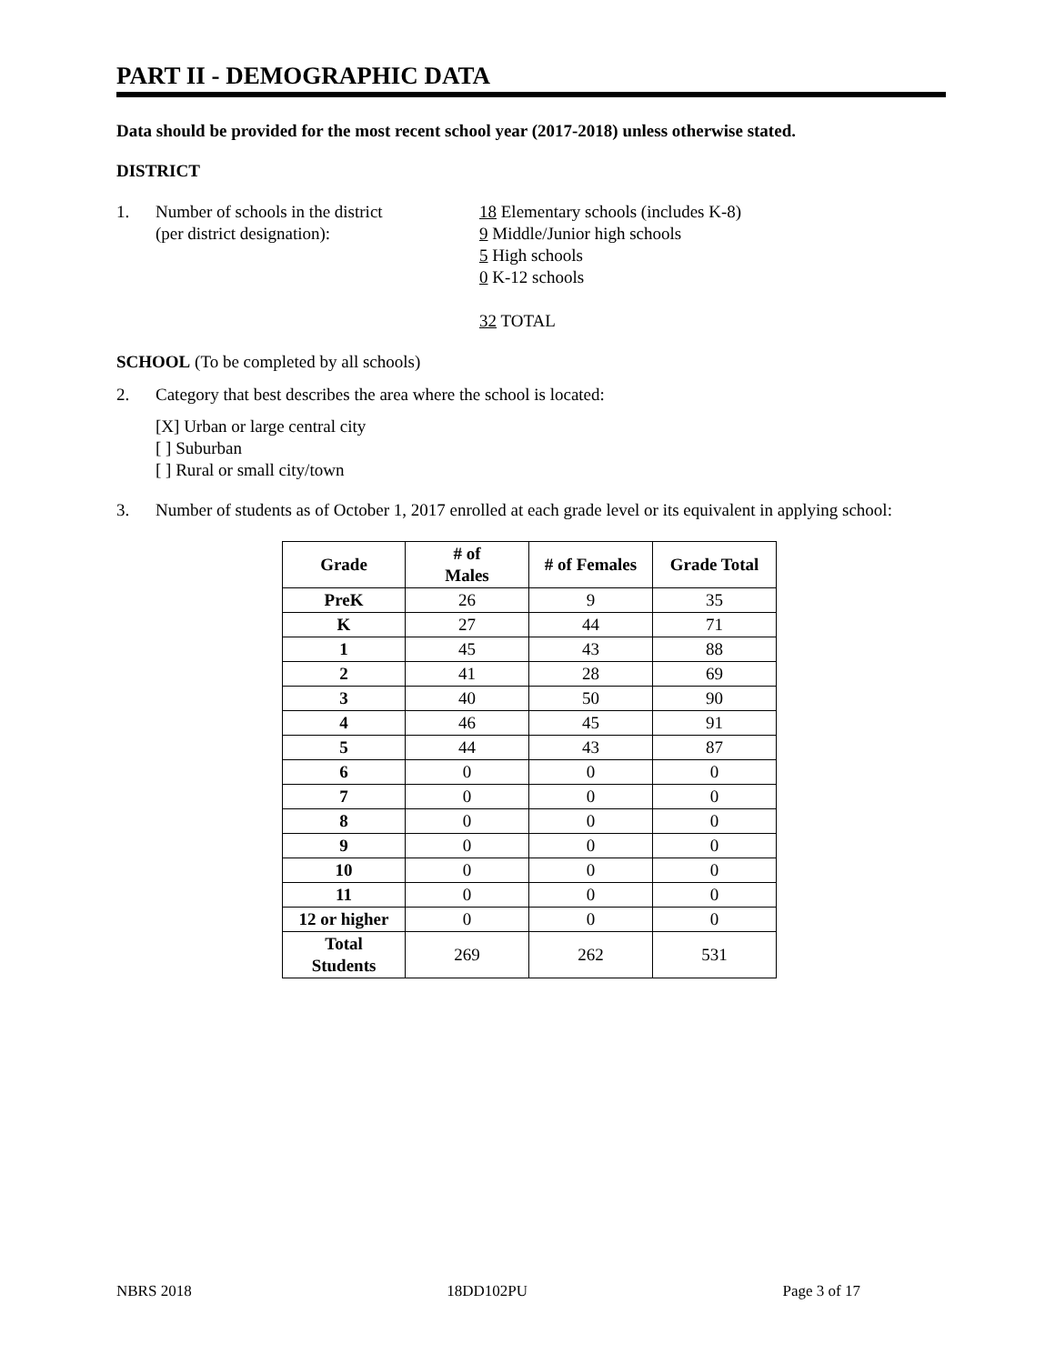PART II - DEMOGRAPHIC DATA
Data should be provided for the most recent school year (2017-2018) unless otherwise stated.
DISTRICT
1. Number of schools in the district
(per district designation):
18 Elementary schools (includes K-8)
9 Middle/Junior high schools
5 High schools
0 K-12 schools
32 TOTAL
SCHOOL (To be completed by all schools)
2. Category that best describes the area where the school is located:
[X] Urban or large central city
[ ] Suburban
[ ] Rural or small city/town
3. Number of students as of October 1, 2017 enrolled at each grade level or its equivalent in applying school:
| Grade | # of Males | # of Females | Grade Total |
| --- | --- | --- | --- |
| PreK | 26 | 9 | 35 |
| K | 27 | 44 | 71 |
| 1 | 45 | 43 | 88 |
| 2 | 41 | 28 | 69 |
| 3 | 40 | 50 | 90 |
| 4 | 46 | 45 | 91 |
| 5 | 44 | 43 | 87 |
| 6 | 0 | 0 | 0 |
| 7 | 0 | 0 | 0 |
| 8 | 0 | 0 | 0 |
| 9 | 0 | 0 | 0 |
| 10 | 0 | 0 | 0 |
| 11 | 0 | 0 | 0 |
| 12 or higher | 0 | 0 | 0 |
| Total Students | 269 | 262 | 531 |
NBRS 2018 18DD102PU Page 3 of 17